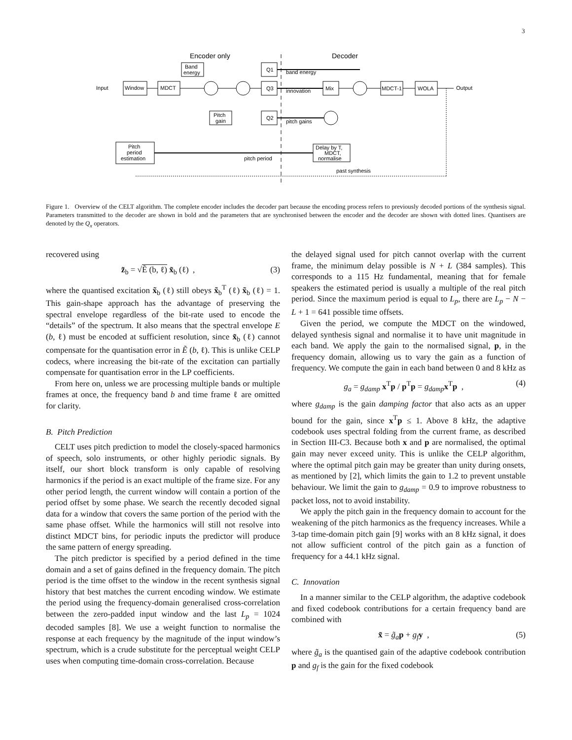3
Encoder only
Decoder
Input
Window
MDCT
Band
energy
Q1
Q3
Q2
Pitch
gain
band energy
innovation
pitch gains
Mix
MDCT-1
WOLA
Output
Pitch
period
estimation
pitch period
Delay by T,
MDCT,
normalise
past synthesis
Figure 1. Overview of the CELT algorithm. The complete encoder includes the decoder part because the encoding process refers to previously decoded portions of the synthesis signal. Parameters transmitted to the decoder are shown in bold and the parameters that are synchronised between the encoder and the decoder are shown with dotted lines. Quantisers are denoted by the Q<sub>x</sub> operators.
recovered using
z̃<sub>b</sub> = √Ẽ (b, ℓ) x̃<sub>b</sub> (ℓ) , (3)
where the quantised excitation x̃<sub>b</sub> (ℓ) still obeys x̃<sub>b</sub><sup>T</sup> (ℓ) x̃<sub>b</sub> (ℓ) = 1. This gain-shape approach has the advantage of preserving the spectral envelope regardless of the bit-rate used to encode the “details” of the spectrum. It also means that the spectral envelope E (b, ℓ) must be encoded at sufficient resolution, since x̃<sub>b</sub> (ℓ) cannot compensate for the quantisation error in Ẽ (b, ℓ). This is unlike CELP codecs, where increasing the bit-rate of the excitation can partially compensate for quantisation error in the LP coefficients.
From here on, unless we are processing multiple bands or multiple frames at once, the frequency band b and time frame ℓ are omitted for clarity.
B. Pitch Prediction
CELT uses pitch prediction to model the closely-spaced harmonics of speech, solo instruments, or other highly periodic signals. By itself, our short block transform is only capable of resolving harmonics if the period is an exact multiple of the frame size. For any other period length, the current window will contain a portion of the period offset by some phase. We search the recently decoded signal data for a window that covers the same portion of the period with the same phase offset. While the harmonics will still not resolve into distinct MDCT bins, for periodic inputs the predictor will produce the same pattern of energy spreading.
The pitch predictor is specified by a period defined in the time domain and a set of gains defined in the frequency domain. The pitch period is the time offset to the window in the recent synthesis signal history that best matches the current encoding window. We estimate the period using the frequency-domain generalised cross-correlation between the zero-padded input window and the last L<sub>p</sub> = 1024 decoded samples [8]. We use a weight function to normalise the response at each frequency by the magnitude of the input window’s spectrum, which is a crude substitute for the perceptual weight CELP uses when computing time-domain cross-correlation. Because
the delayed signal used for pitch cannot overlap with the current frame, the minimum delay possible is N + L (384 samples). This corresponds to a 115 Hz fundamental, meaning that for female speakers the estimated period is usually a multiple of the real pitch period. Since the maximum period is equal to L<sub>p</sub>, there are L<sub>p</sub> − N − L + 1 = 641 possible time offsets.
Given the period, we compute the MDCT on the windowed, delayed synthesis signal and normalise it to have unit magnitude in each band. We apply the gain to the normalised signal, p, in the frequency domain, allowing us to vary the gain as a function of frequency. We compute the gain in each band between 0 and 8 kHz as
g<sub>a</sub> = g<sub>damp</sub> x<sup>T</sup>p / p<sup>T</sup>p = g<sub>damp</sub> x<sup>T</sup>p , (4)
where g<sub>damp</sub> is the gain damping factor that also acts as an upper bound for the gain, since x<sup>T</sup>p ≤ 1. Above 8 kHz, the adaptive codebook uses spectral folding from the current frame, as described in Section III-C3. Because both x and p are normalised, the optimal gain may never exceed unity. This is unlike the CELP algorithm, where the optimal pitch gain may be greater than unity during onsets, as mentioned by [2], which limits the gain to 1.2 to prevent unstable behaviour. We limit the gain to g<sub>damp</sub> = 0.9 to improve robustness to packet loss, not to avoid instability.
We apply the pitch gain in the frequency domain to account for the weakening of the pitch harmonics as the frequency increases. While a 3-tap time-domain pitch gain [9] works with an 8 kHz signal, it does not allow sufficient control of the pitch gain as a function of frequency for a 44.1 kHz signal.
C. Innovation
In a manner similar to the CELP algorithm, the adaptive codebook and fixed codebook contributions for a certain frequency band are combined with
x̃ = g̃<sub>a</sub> p + g<sub>f</sub> y , (5)
where g̃<sub>a</sub> is the quantised gain of the adaptive codebook contribution p and g<sub>f</sub> is the gain for the fixed codebook